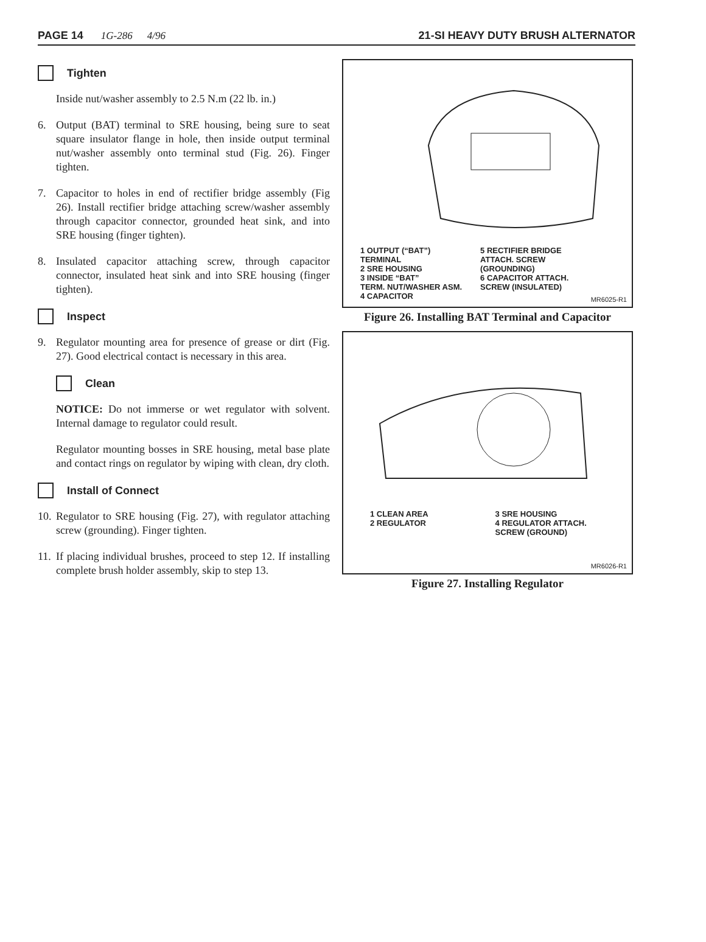PAGE 14 1G-286 4/96 21-SI HEAVY DUTY BRUSH ALTERNATOR
Tighten
Inside nut/washer assembly to 2.5 N.m (22 lb. in.)
6. Output (BAT) terminal to SRE housing, being sure to seat square insulator flange in hole, then inside output terminal nut/washer assembly onto terminal stud (Fig. 26). Finger tighten.
7. Capacitor to holes in end of rectifier bridge assembly (Fig 26). Install rectifier bridge attaching screw/washer assembly through capacitor connector, grounded heat sink, and into SRE housing (finger tighten).
8. Insulated capacitor attaching screw, through capacitor connector, insulated heat sink and into SRE housing (finger tighten).
Inspect
9. Regulator mounting area for presence of grease or dirt (Fig. 27). Good electrical contact is necessary in this area.
Clean
NOTICE: Do not immerse or wet regulator with solvent. Internal damage to regulator could result.
Regulator mounting bosses in SRE housing, metal base plate and contact rings on regulator by wiping with clean, dry cloth.
Install of Connect
10. Regulator to SRE housing (Fig. 27), with regulator attaching screw (grounding). Finger tighten.
11. If placing individual brushes, proceed to step 12. If installing complete brush holder assembly, skip to step 13.
1 OUTPUT (“BAT”)
TERMINAL
2 SRE HOUSING
3 INSIDE “BAT”
TERM. NUT/WASHER ASM.
4 CAPACITOR
5 RECTIFIER BRIDGE
ATTACH. SCREW
(GROUNDING)
6 CAPACITOR ATTACH.
SCREW (INSULATED)
MR6025-R1
Figure 26. Installing BAT Terminal and Capacitor
1 CLEAN AREA
2 REGULATOR
3 SRE HOUSING
4 REGULATOR ATTACH.
SCREW (GROUND)
MR6026-R1
Figure 27. Installing Regulator